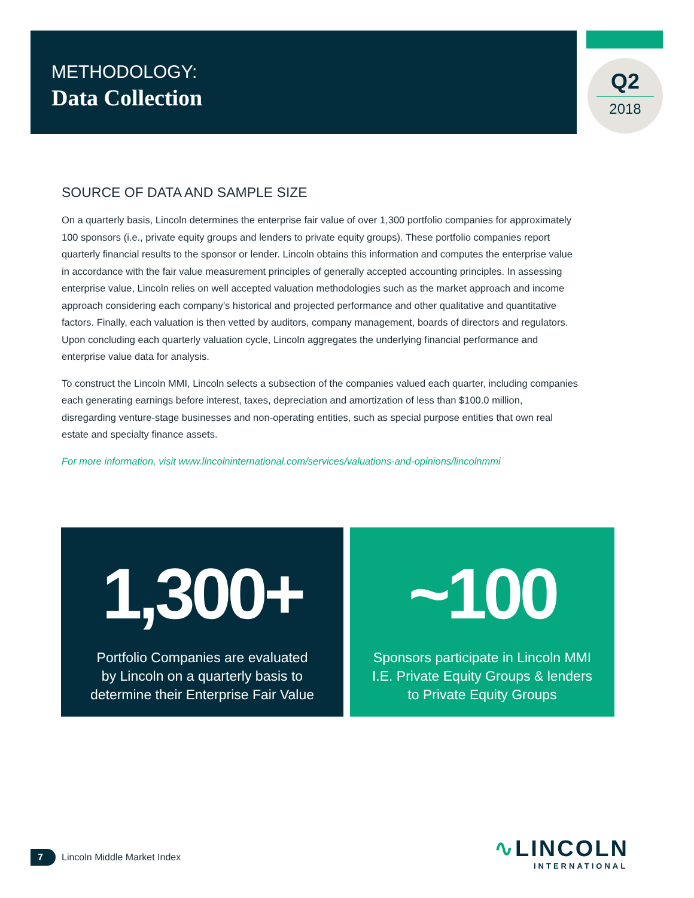METHODOLOGY:
Data Collection
Q2
2018
SOURCE OF DATA AND SAMPLE SIZE
On a quarterly basis, Lincoln determines the enterprise fair value of over 1,300 portfolio companies for approximately 100 sponsors (i.e., private equity groups and lenders to private equity groups). These portfolio companies report quarterly financial results to the sponsor or lender. Lincoln obtains this information and computes the enterprise value in accordance with the fair value measurement principles of generally accepted accounting principles. In assessing enterprise value, Lincoln relies on well accepted valuation methodologies such as the market approach and income approach considering each company’s historical and projected performance and other qualitative and quantitative factors. Finally, each valuation is then vetted by auditors, company management, boards of directors and regulators. Upon concluding each quarterly valuation cycle, Lincoln aggregates the underlying financial performance and enterprise value data for analysis.
To construct the Lincoln MMI, Lincoln selects a subsection of the companies valued each quarter, including companies each generating earnings before interest, taxes, depreciation and amortization of less than $100.0 million, disregarding venture-stage businesses and non-operating entities, such as special purpose entities that own real estate and specialty finance assets.
For more information, visit www.lincolninternational.com/services/valuations-and-opinions/lincolnmmi
1,300+
Portfolio Companies are evaluated
by Lincoln on a quarterly basis to
determine their Enterprise Fair Value
~100
Sponsors participate in Lincoln MMI
I.E. Private Equity Groups & lenders
to Private Equity Groups
7
Lincoln Middle Market Index
∿LINCOLN
INTERNATIONAL